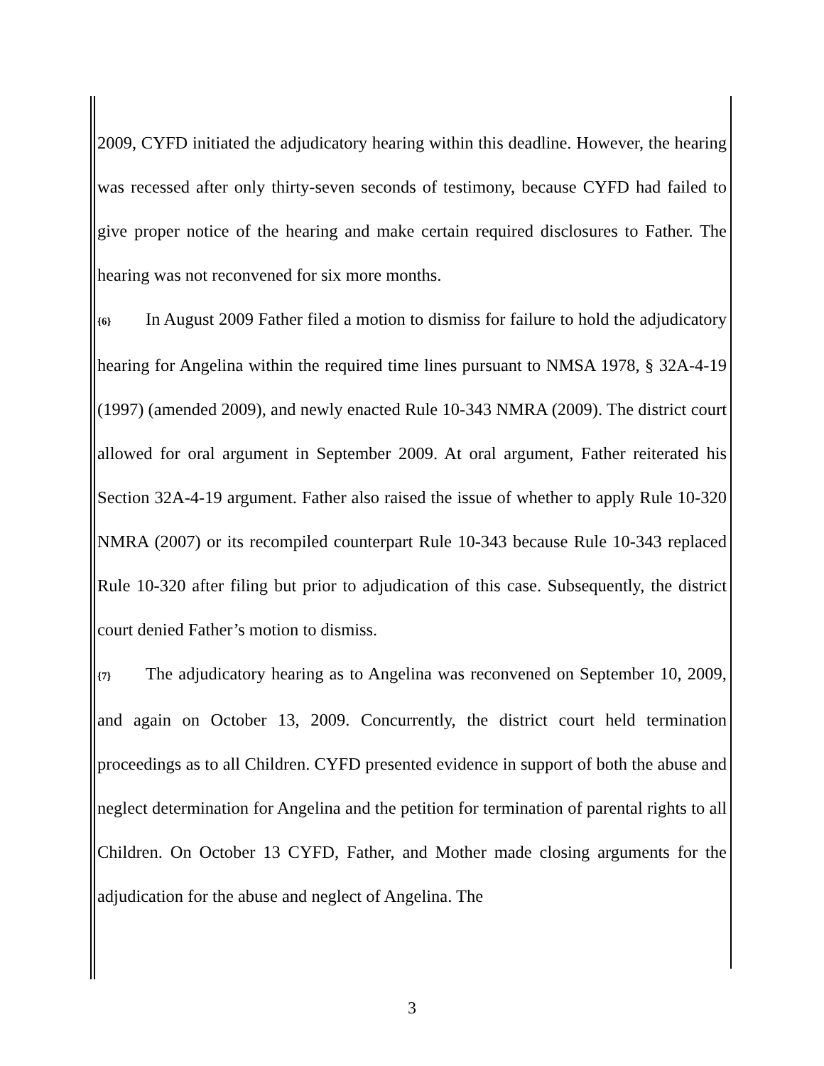2009, CYFD initiated the adjudicatory hearing within this deadline. However, the hearing was recessed after only thirty-seven seconds of testimony, because CYFD had failed to give proper notice of the hearing and make certain required disclosures to Father. The hearing was not reconvened for six more months.
{6} In August 2009 Father filed a motion to dismiss for failure to hold the adjudicatory hearing for Angelina within the required time lines pursuant to NMSA 1978, § 32A-4-19 (1997) (amended 2009), and newly enacted Rule 10-343 NMRA (2009). The district court allowed for oral argument in September 2009. At oral argument, Father reiterated his Section 32A-4-19 argument. Father also raised the issue of whether to apply Rule 10-320 NMRA (2007) or its recompiled counterpart Rule 10-343 because Rule 10-343 replaced Rule 10-320 after filing but prior to adjudication of this case. Subsequently, the district court denied Father’s motion to dismiss.
{7} The adjudicatory hearing as to Angelina was reconvened on September 10, 2009, and again on October 13, 2009. Concurrently, the district court held termination proceedings as to all Children. CYFD presented evidence in support of both the abuse and neglect determination for Angelina and the petition for termination of parental rights to all Children. On October 13 CYFD, Father, and Mother made closing arguments for the adjudication for the abuse and neglect of Angelina. The
3